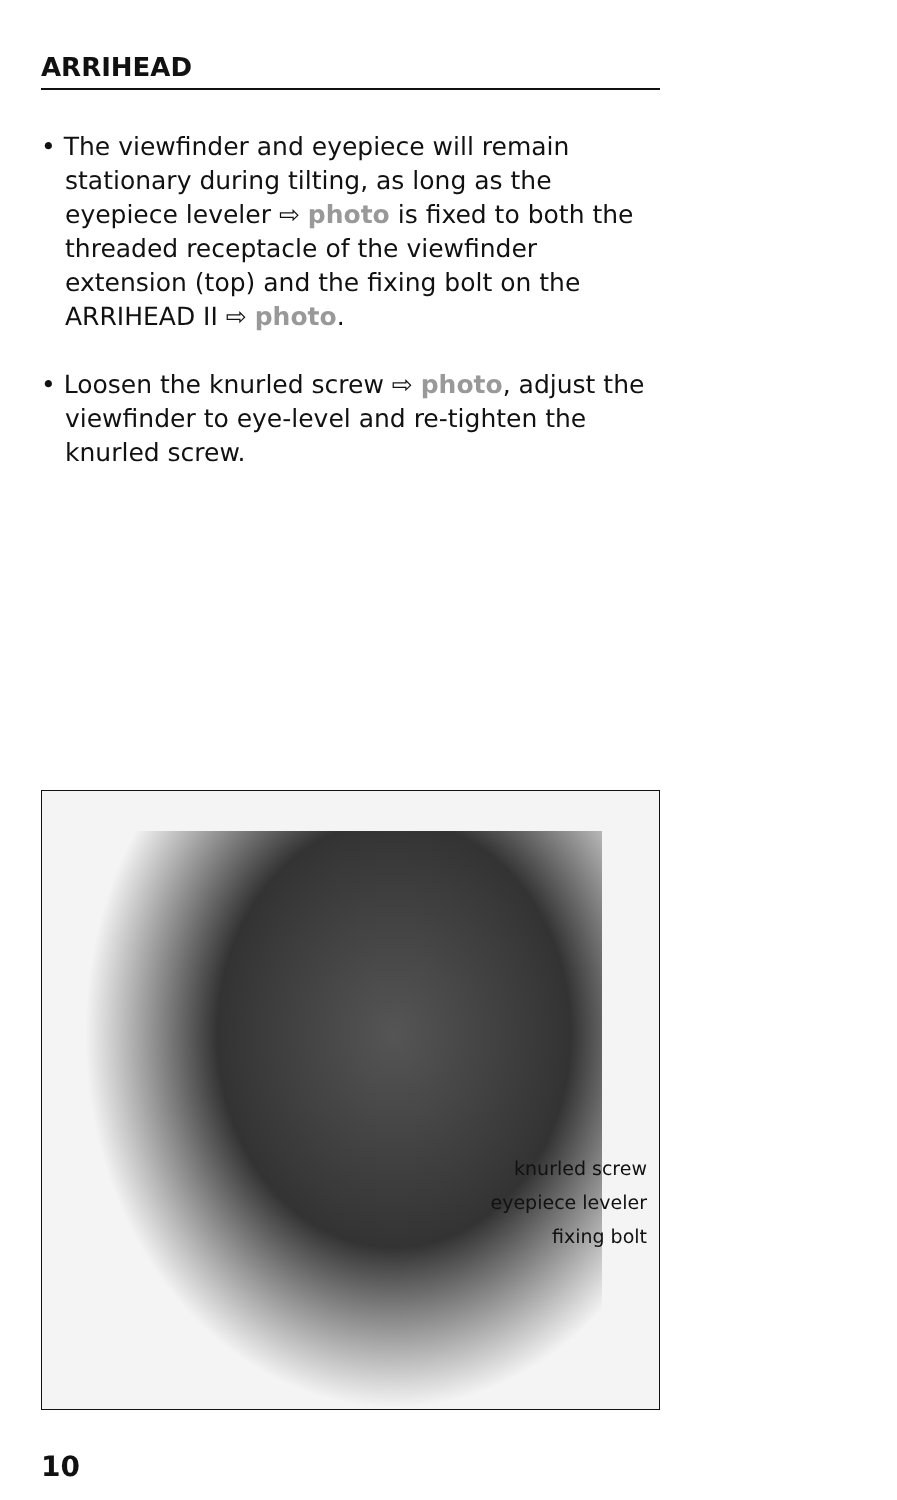ARRIHEAD
• The viewfinder and eyepiece will remain stationary during tilting, as long as the eyepiece leveler ⇨ photo is fixed to both the threaded receptacle of the viewfinder extension (top) and the fixing bolt on the ARRIHEAD II ⇨ photo.
• Loosen the knurled screw ⇨ photo, adjust the viewfinder to eye-level and re-tighten the knurled screw.
knurled screw
eyepiece leveler
fixing bolt
10